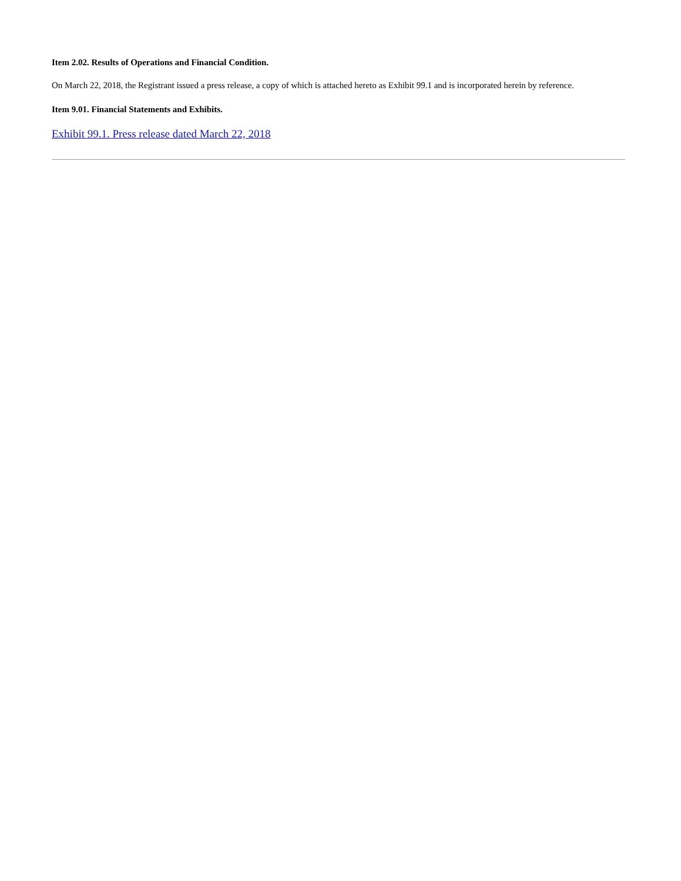Item 2.02. Results of Operations and Financial Condition.
On March 22, 2018, the Registrant issued a press release, a copy of which is attached hereto as Exhibit 99.1 and is incorporated herein by reference.
Item 9.01. Financial Statements and Exhibits.
Exhibit 99.1. Press release dated March 22, 2018